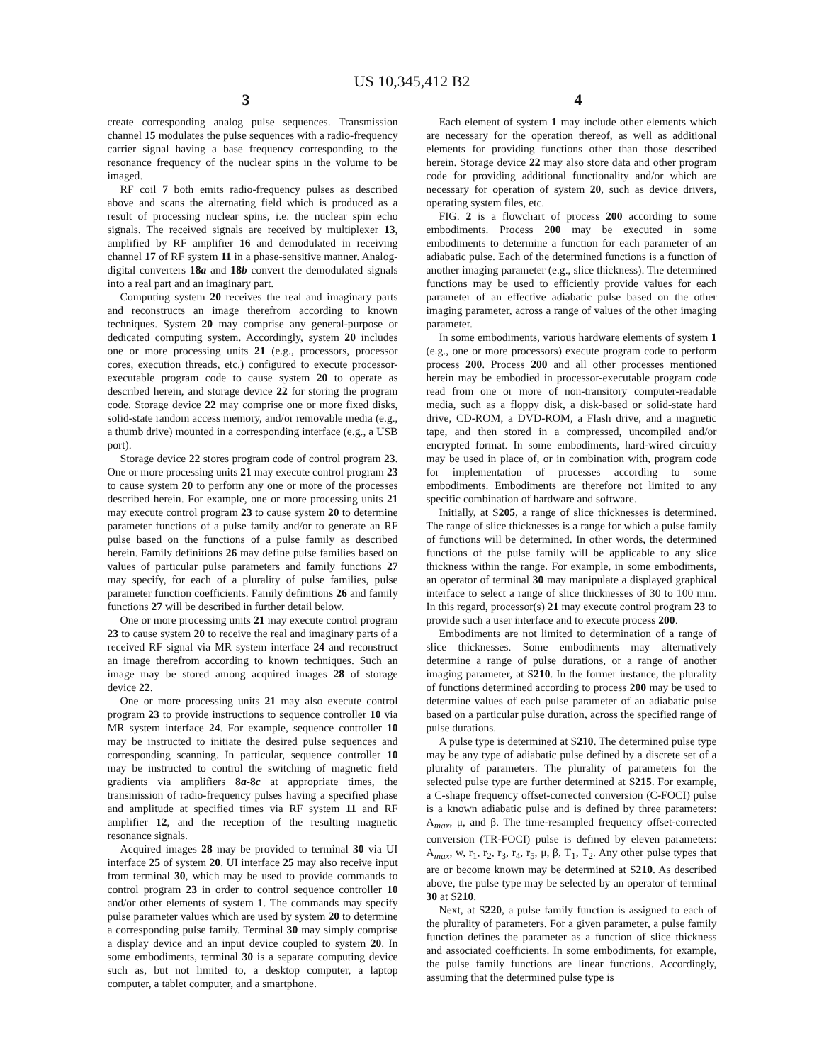US 10,345,412 B2
3 4
create corresponding analog pulse sequences. Transmission channel 15 modulates the pulse sequences with a radio-frequency carrier signal having a base frequency corresponding to the resonance frequency of the nuclear spins in the volume to be imaged.
RF coil 7 both emits radio-frequency pulses as described above and scans the alternating field which is produced as a result of processing nuclear spins, i.e. the nuclear spin echo signals. The received signals are received by multiplexer 13, amplified by RF amplifier 16 and demodulated in receiving channel 17 of RF system 11 in a phase-sensitive manner. Analog-digital converters 18a and 18b convert the demodulated signals into a real part and an imaginary part.
Computing system 20 receives the real and imaginary parts and reconstructs an image therefrom according to known techniques. System 20 may comprise any general-purpose or dedicated computing system. Accordingly, system 20 includes one or more processing units 21 (e.g., processors, processor cores, execution threads, etc.) configured to execute processor-executable program code to cause system 20 to operate as described herein, and storage device 22 for storing the program code. Storage device 22 may comprise one or more fixed disks, solid-state random access memory, and/or removable media (e.g., a thumb drive) mounted in a corresponding interface (e.g., a USB port).
Storage device 22 stores program code of control program 23. One or more processing units 21 may execute control program 23 to cause system 20 to perform any one or more of the processes described herein. For example, one or more processing units 21 may execute control program 23 to cause system 20 to determine parameter functions of a pulse family and/or to generate an RF pulse based on the functions of a pulse family as described herein. Family definitions 26 may define pulse families based on values of particular pulse parameters and family functions 27 may specify, for each of a plurality of pulse families, pulse parameter function coefficients. Family definitions 26 and family functions 27 will be described in further detail below.
One or more processing units 21 may execute control program 23 to cause system 20 to receive the real and imaginary parts of a received RF signal via MR system interface 24 and reconstruct an image therefrom according to known techniques. Such an image may be stored among acquired images 28 of storage device 22.
One or more processing units 21 may also execute control program 23 to provide instructions to sequence controller 10 via MR system interface 24. For example, sequence controller 10 may be instructed to initiate the desired pulse sequences and corresponding scanning. In particular, sequence controller 10 may be instructed to control the switching of magnetic field gradients via amplifiers 8a-8c at appropriate times, the transmission of radio-frequency pulses having a specified phase and amplitude at specified times via RF system 11 and RF amplifier 12, and the reception of the resulting magnetic resonance signals.
Acquired images 28 may be provided to terminal 30 via UI interface 25 of system 20. UI interface 25 may also receive input from terminal 30, which may be used to provide commands to control program 23 in order to control sequence controller 10 and/or other elements of system 1. The commands may specify pulse parameter values which are used by system 20 to determine a corresponding pulse family. Terminal 30 may simply comprise a display device and an input device coupled to system 20. In some embodiments, terminal 30 is a separate computing device such as, but not limited to, a desktop computer, a laptop computer, a tablet computer, and a smartphone.
Each element of system 1 may include other elements which are necessary for the operation thereof, as well as additional elements for providing functions other than those described herein. Storage device 22 may also store data and other program code for providing additional functionality and/or which are necessary for operation of system 20, such as device drivers, operating system files, etc.
FIG. 2 is a flowchart of process 200 according to some embodiments. Process 200 may be executed in some embodiments to determine a function for each parameter of an adiabatic pulse. Each of the determined functions is a function of another imaging parameter (e.g., slice thickness). The determined functions may be used to efficiently provide values for each parameter of an effective adiabatic pulse based on the other imaging parameter, across a range of values of the other imaging parameter.
In some embodiments, various hardware elements of system 1 (e.g., one or more processors) execute program code to perform process 200. Process 200 and all other processes mentioned herein may be embodied in processor-executable program code read from one or more of non-transitory computer-readable media, such as a floppy disk, a disk-based or solid-state hard drive, CD-ROM, a DVD-ROM, a Flash drive, and a magnetic tape, and then stored in a compressed, uncompiled and/or encrypted format. In some embodiments, hard-wired circuitry may be used in place of, or in combination with, program code for implementation of processes according to some embodiments. Embodiments are therefore not limited to any specific combination of hardware and software.
Initially, at S205, a range of slice thicknesses is determined. The range of slice thicknesses is a range for which a pulse family of functions will be determined. In other words, the determined functions of the pulse family will be applicable to any slice thickness within the range. For example, in some embodiments, an operator of terminal 30 may manipulate a displayed graphical interface to select a range of slice thicknesses of 30 to 100 mm. In this regard, processor(s) 21 may execute control program 23 to provide such a user interface and to execute process 200.
Embodiments are not limited to determination of a range of slice thicknesses. Some embodiments may alternatively determine a range of pulse durations, or a range of another imaging parameter, at S210. In the former instance, the plurality of functions determined according to process 200 may be used to determine values of each pulse parameter of an adiabatic pulse based on a particular pulse duration, across the specified range of pulse durations.
A pulse type is determined at S210. The determined pulse type may be any type of adiabatic pulse defined by a discrete set of a plurality of parameters. The plurality of parameters for the selected pulse type are further determined at S215. For example, a C-shape frequency offset-corrected conversion (C-FOCI) pulse is a known adiabatic pulse and is defined by three parameters: A<sub>max</sub>, μ, and β. The time-resampled frequency offset-corrected conversion (TR-FOCI) pulse is defined by eleven parameters: A<sub>max</sub>, w, r<sub>1</sub>, r<sub>2</sub>, r<sub>3</sub>, r<sub>4</sub>, r<sub>5</sub>, μ, β, T<sub>1</sub>, T<sub>2</sub>. Any other pulse types that are or become known may be determined at S210. As described above, the pulse type may be selected by an operator of terminal 30 at S210.
Next, at S220, a pulse family function is assigned to each of the plurality of parameters. For a given parameter, a pulse family function defines the parameter as a function of slice thickness and associated coefficients. In some embodiments, for example, the pulse family functions are linear functions. Accordingly, assuming that the determined pulse type is